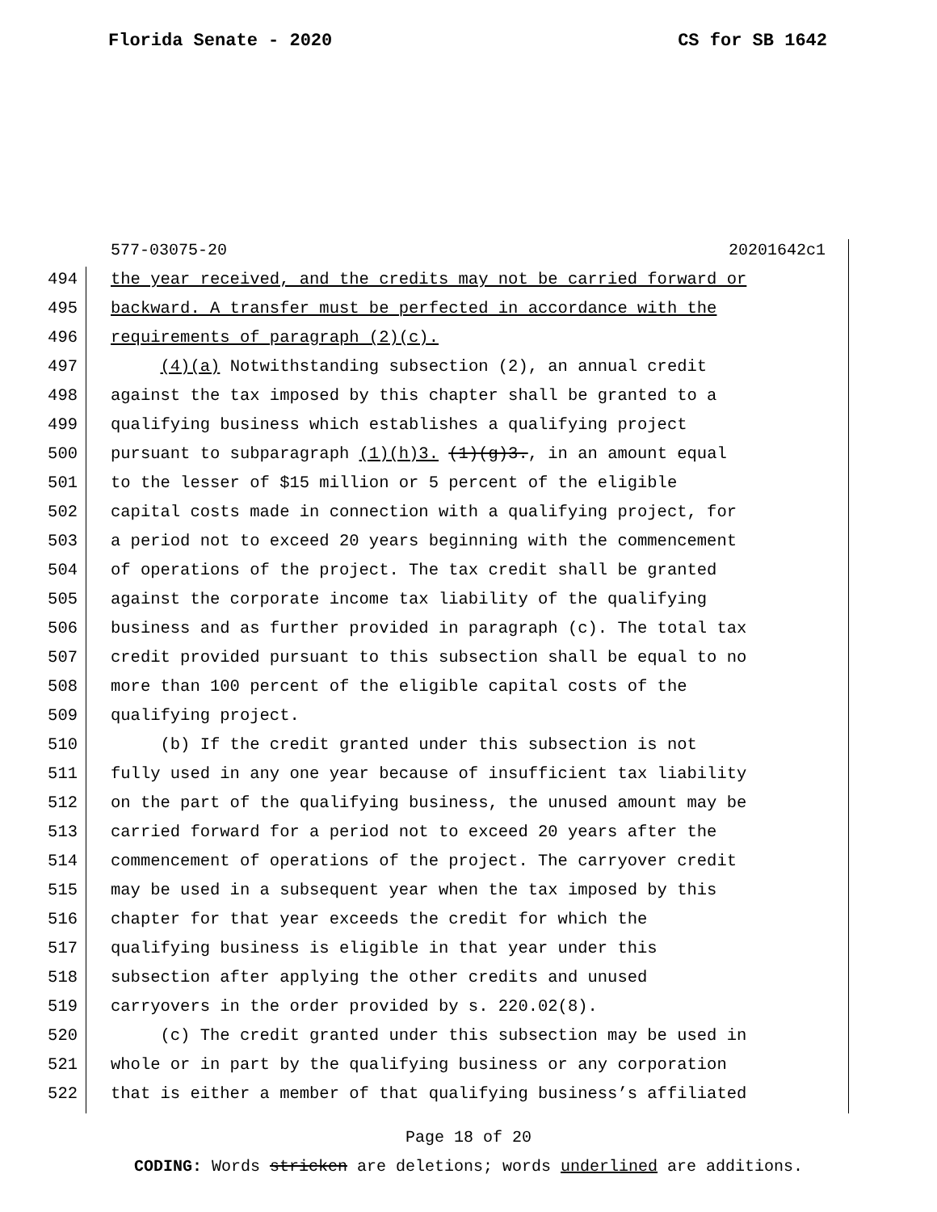Florida Senate - 2020 CS for SB 1642
577-03075-20 20201642c1
494 the year received, and the credits may not be carried forward or
495 backward. A transfer must be perfected in accordance with the
496 requirements of paragraph (2)(c).
497 (4)(a) Notwithstanding subsection (2), an annual credit
498 against the tax imposed by this chapter shall be granted to a
499 qualifying business which establishes a qualifying project
500 pursuant to subparagraph (1)(h)3. (1)(g)3., in an amount equal
501 to the lesser of $15 million or 5 percent of the eligible
502 capital costs made in connection with a qualifying project, for
503 a period not to exceed 20 years beginning with the commencement
504 of operations of the project. The tax credit shall be granted
505 against the corporate income tax liability of the qualifying
506 business and as further provided in paragraph (c). The total tax
507 credit provided pursuant to this subsection shall be equal to no
508 more than 100 percent of the eligible capital costs of the
509 qualifying project.
510 (b) If the credit granted under this subsection is not
511 fully used in any one year because of insufficient tax liability
512 on the part of the qualifying business, the unused amount may be
513 carried forward for a period not to exceed 20 years after the
514 commencement of operations of the project. The carryover credit
515 may be used in a subsequent year when the tax imposed by this
516 chapter for that year exceeds the credit for which the
517 qualifying business is eligible in that year under this
518 subsection after applying the other credits and unused
519 carryovers in the order provided by s. 220.02(8).
520 (c) The credit granted under this subsection may be used in
521 whole or in part by the qualifying business or any corporation
522 that is either a member of that qualifying business’s affiliated
Page 18 of 20
CODING: Words stricken are deletions; words underlined are additions.